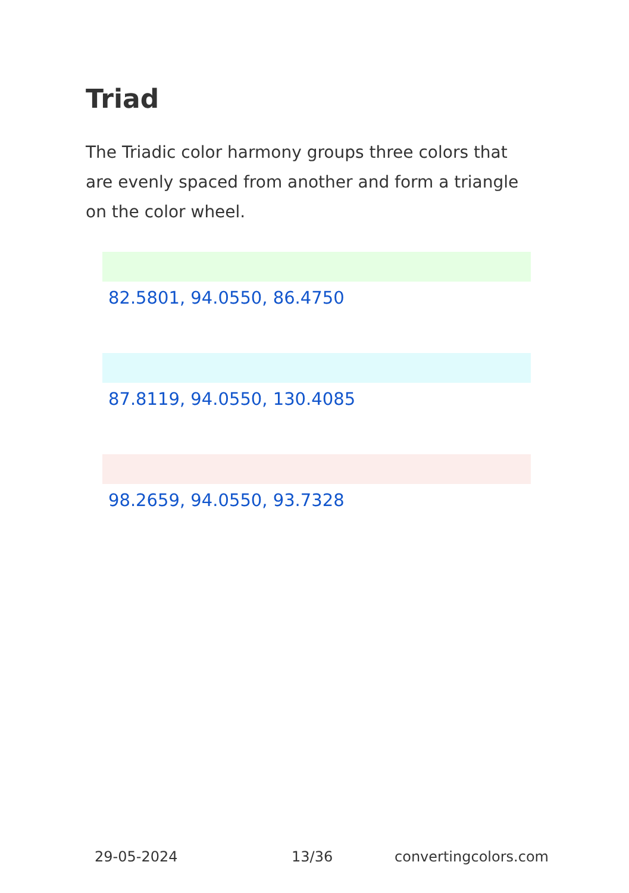Triad
The Triadic color harmony groups three colors that are evenly spaced from another and form a triangle on the color wheel.
82.5801, 94.0550, 86.4750
87.8119, 94.0550, 130.4085
98.2659, 94.0550, 93.7328
29-05-2024 13/36 convertingcolors.com